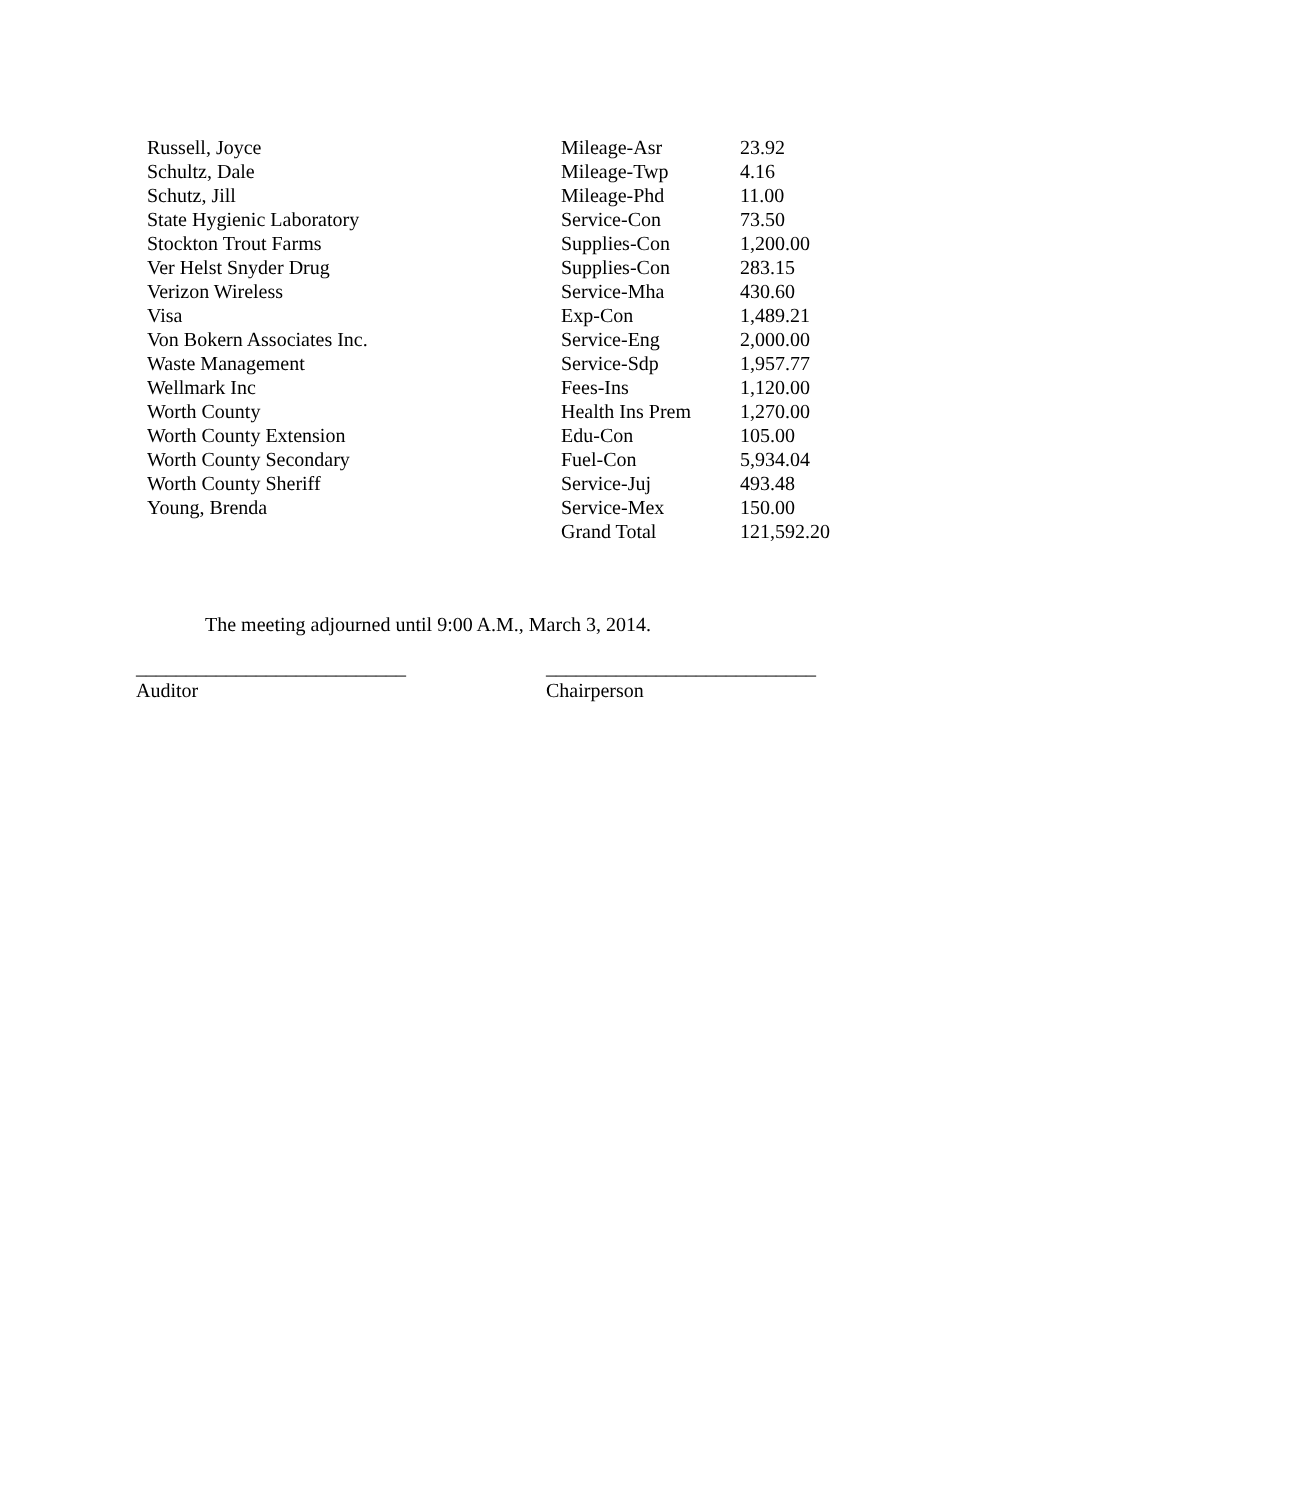| Russell, Joyce | Mileage-Asr | 23.92 |
| Schultz, Dale | Mileage-Twp | 4.16 |
| Schutz, Jill | Mileage-Phd | 11.00 |
| State Hygienic Laboratory | Service-Con | 73.50 |
| Stockton Trout Farms | Supplies-Con | 1,200.00 |
| Ver Helst Snyder Drug | Supplies-Con | 283.15 |
| Verizon Wireless | Service-Mha | 430.60 |
| Visa | Exp-Con | 1,489.21 |
| Von Bokern Associates Inc. | Service-Eng | 2,000.00 |
| Waste Management | Service-Sdp | 1,957.77 |
| Wellmark Inc | Fees-Ins | 1,120.00 |
| Worth County | Health Ins Prem | 1,270.00 |
| Worth County Extension | Edu-Con | 105.00 |
| Worth County Secondary | Fuel-Con | 5,934.04 |
| Worth County Sheriff | Service-Juj | 493.48 |
| Young, Brenda | Service-Mex | 150.00 |
| | Grand Total | 121,592.20 |
The meeting adjourned until 9:00 A.M., March 3, 2014.
___________________________
Auditor
___________________________
Chairperson